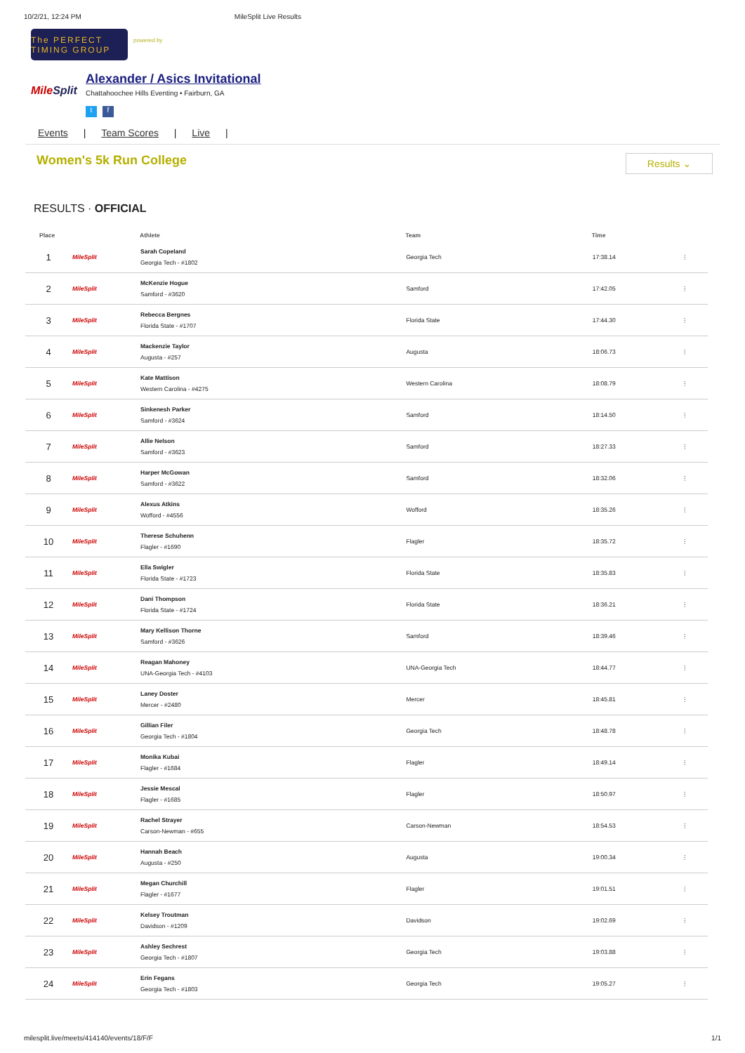10/2/21, 12:24 PM MileSplit Live Results
The PERFECT TIMING GROUP
powered by
MileSplit
Alexander / Asics Invitational
Chattahoochee Hills Eventing • Fairburn, GA
tf
Events | Team Scores | Live |
Women's 5k Run College
Results ⌄
RESULTS · OFFICIAL
| Place | | Athlete | Team | Time | |
| --- | --- | --- | --- | --- | --- |
| 1 | MileSplit | Sarah Copeland Georgia Tech - #1802 | Georgia Tech | 17:38.14 | ⋮ |
| 2 | MileSplit | McKenzie Hogue Samford - #3620 | Samford | 17:42.05 | ⋮ |
| 3 | MileSplit | Rebecca Bergnes Florida State - #1707 | Florida State | 17:44.30 | ⋮ |
| 4 | MileSplit | Mackenzie Taylor Augusta - #257 | Augusta | 18:06.73 | ⋮ |
| 5 | MileSplit | Kate Mattison Western Carolina - #4275 | Western Carolina | 18:08.79 | ⋮ |
| 6 | MileSplit | Sinkenesh Parker Samford - #3624 | Samford | 18:14.50 | ⋮ |
| 7 | MileSplit | Allie Nelson Samford - #3623 | Samford | 18:27.33 | ⋮ |
| 8 | MileSplit | Harper McGowan Samford - #3622 | Samford | 18:32.06 | ⋮ |
| 9 | MileSplit | Alexus Atkins Wofford - #4556 | Wofford | 18:35.26 | ⋮ |
| 10 | MileSplit | Therese Schuhenn Flagler - #1690 | Flagler | 18:35.72 | ⋮ |
| 11 | MileSplit | Ella Swigler Florida State - #1723 | Florida State | 18:35.83 | ⋮ |
| 12 | MileSplit | Dani Thompson Florida State - #1724 | Florida State | 18:36.21 | ⋮ |
| 13 | MileSplit | Mary Kellison Thorne Samford - #3626 | Samford | 18:39.46 | ⋮ |
| 14 | MileSplit | Reagan Mahoney UNA-Georgia Tech - #4103 | UNA-Georgia Tech | 18:44.77 | ⋮ |
| 15 | MileSplit | Laney Doster Mercer - #2480 | Mercer | 18:45.81 | ⋮ |
| 16 | MileSplit | Gillian Filer Georgia Tech - #1804 | Georgia Tech | 18:48.78 | ⋮ |
| 17 | MileSplit | Monika Kubai Flagler - #1684 | Flagler | 18:49.14 | ⋮ |
| 18 | MileSplit | Jessie Mescal Flagler - #1685 | Flagler | 18:50.97 | ⋮ |
| 19 | MileSplit | Rachel Strayer Carson-Newman - #655 | Carson-Newman | 18:54.53 | ⋮ |
| 20 | MileSplit | Hannah Beach Augusta - #250 | Augusta | 19:00.34 | ⋮ |
| 21 | MileSplit | Megan Churchill Flagler - #1677 | Flagler | 19:01.51 | ⋮ |
| 22 | MileSplit | Kelsey Troutman Davidson - #1209 | Davidson | 19:02.69 | ⋮ |
| 23 | MileSplit | Ashley Sechrest Georgia Tech - #1807 | Georgia Tech | 19:03.88 | ⋮ |
| 24 | MileSplit | Erin Fegans Georgia Tech - #1803 | Georgia Tech | 19:05.27 | ⋮ |
milesplit.live/meets/414140/events/18/F/F 1/1